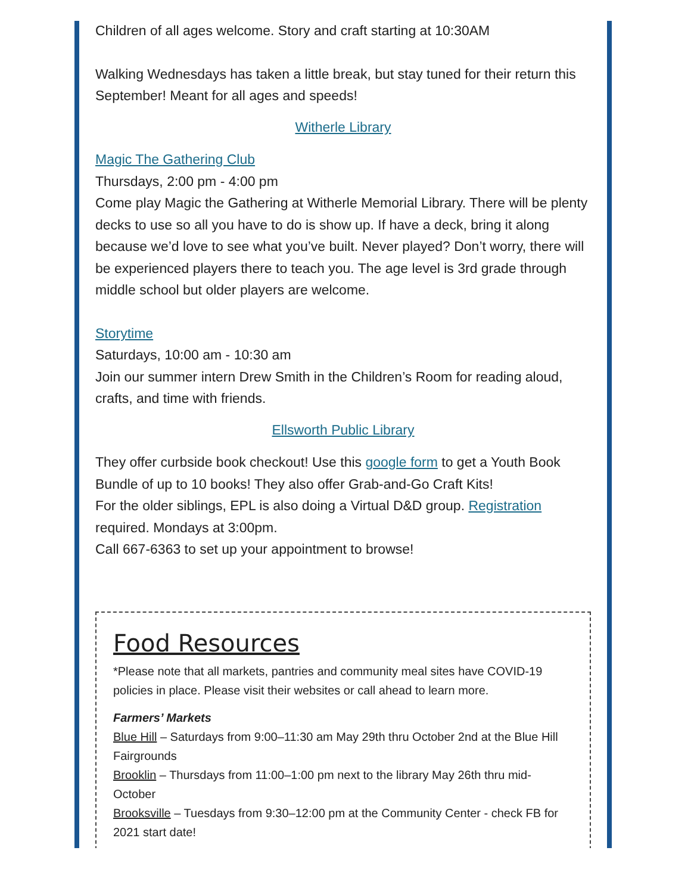Children of all ages welcome. Story and craft starting at 10:30AM
Walking Wednesdays has taken a little break, but stay tuned for their return this September! Meant for all ages and speeds!
Witherle Library
Magic The Gathering Club
Thursdays, 2:00 pm - 4:00 pm
Come play Magic the Gathering at Witherle Memorial Library. There will be plenty decks to use so all you have to do is show up. If have a deck, bring it along because we’d love to see what you’ve built. Never played? Don’t worry, there will be experienced players there to teach you. The age level is 3rd grade through middle school but older players are welcome.
Storytime
Saturdays, 10:00 am - 10:30 am
Join our summer intern Drew Smith in the Children’s Room for reading aloud, crafts, and time with friends.
Ellsworth Public Library
They offer curbside book checkout! Use this google form to get a Youth Book Bundle of up to 10 books! They also offer Grab-and-Go Craft Kits!
For the older siblings, EPL is also doing a Virtual D&D group. Registration required. Mondays at 3:00pm.
Call 667-6363 to set up your appointment to browse!
Food Resources
*Please note that all markets, pantries and community meal sites have COVID-19 policies in place. Please visit their websites or call ahead to learn more.
Farmers’ Markets
Blue Hill – Saturdays from 9:00–11:30 am May 29th thru October 2nd at the Blue Hill Fairgrounds
Brooklin – Thursdays from 11:00–1:00 pm next to the library May 26th thru mid-October
Brooksville – Tuesdays from 9:30–12:00 pm at the Community Center - check FB for 2021 start date!